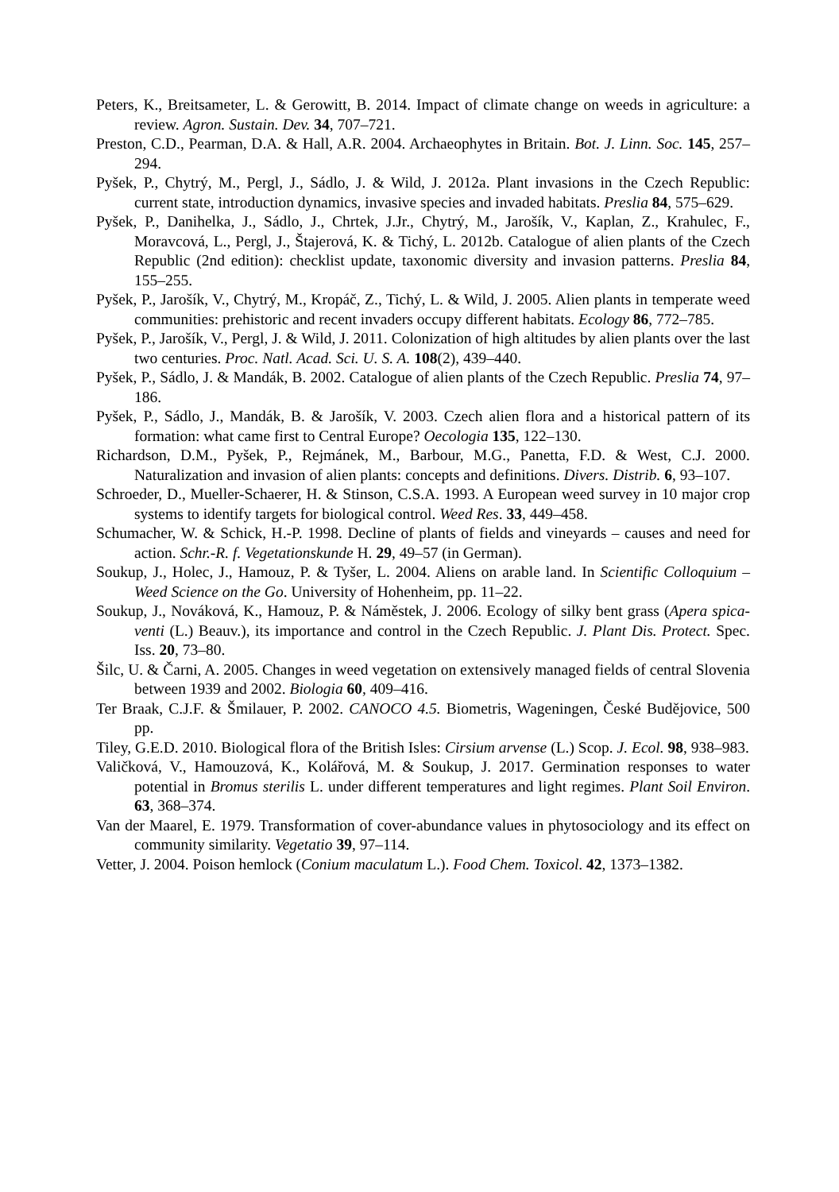Peters, K., Breitsameter, L. & Gerowitt, B. 2014. Impact of climate change on weeds in agriculture: a review. Agron. Sustain. Dev. 34, 707–721.
Preston, C.D., Pearman, D.A. & Hall, A.R. 2004. Archaeophytes in Britain. Bot. J. Linn. Soc. 145, 257–294.
Pyšek, P., Chytrý, M., Pergl, J., Sádlo, J. & Wild, J. 2012a. Plant invasions in the Czech Republic: current state, introduction dynamics, invasive species and invaded habitats. Preslia 84, 575–629.
Pyšek, P., Danihelka, J., Sádlo, J., Chrtek, J.Jr., Chytrý, M., Jarošík, V., Kaplan, Z., Krahulec, F., Moravcová, L., Pergl, J., Štajerová, K. & Tichý, L. 2012b. Catalogue of alien plants of the Czech Republic (2nd edition): checklist update, taxonomic diversity and invasion patterns. Preslia 84, 155–255.
Pyšek, P., Jarošík, V., Chytrý, M., Kropáč, Z., Tichý, L. & Wild, J. 2005. Alien plants in temperate weed communities: prehistoric and recent invaders occupy different habitats. Ecology 86, 772–785.
Pyšek, P., Jarošík, V., Pergl, J. & Wild, J. 2011. Colonization of high altitudes by alien plants over the last two centuries. Proc. Natl. Acad. Sci. U. S. A. 108(2), 439–440.
Pyšek, P., Sádlo, J. & Mandák, B. 2002. Catalogue of alien plants of the Czech Republic. Preslia 74, 97–186.
Pyšek, P., Sádlo, J., Mandák, B. & Jarošík, V. 2003. Czech alien flora and a historical pattern of its formation: what came first to Central Europe? Oecologia 135, 122–130.
Richardson, D.M., Pyšek, P., Rejmánek, M., Barbour, M.G., Panetta, F.D. & West, C.J. 2000. Naturalization and invasion of alien plants: concepts and definitions. Divers. Distrib. 6, 93–107.
Schroeder, D., Mueller-Schaerer, H. & Stinson, C.S.A. 1993. A European weed survey in 10 major crop systems to identify targets for biological control. Weed Res. 33, 449–458.
Schumacher, W. & Schick, H.-P. 1998. Decline of plants of fields and vineyards – causes and need for action. Schr.-R. f. Vegetationskunde H. 29, 49–57 (in German).
Soukup, J., Holec, J., Hamouz, P. & Tyšer, L. 2004. Aliens on arable land. In Scientific Colloquium – Weed Science on the Go. University of Hohenheim, pp. 11–22.
Soukup, J., Nováková, K., Hamouz, P. & Náměstek, J. 2006. Ecology of silky bent grass (Apera spica-venti (L.) Beauv.), its importance and control in the Czech Republic. J. Plant Dis. Protect. Spec. Iss. 20, 73–80.
Šilc, U. & Čarni, A. 2005. Changes in weed vegetation on extensively managed fields of central Slovenia between 1939 and 2002. Biologia 60, 409–416.
Ter Braak, C.J.F. & Šmilauer, P. 2002. CANOCO 4.5. Biometris, Wageningen, České Budějovice, 500 pp.
Tiley, G.E.D. 2010. Biological flora of the British Isles: Cirsium arvense (L.) Scop. J. Ecol. 98, 938–983.
Valičková, V., Hamouzová, K., Kolářová, M. & Soukup, J. 2017. Germination responses to water potential in Bromus sterilis L. under different temperatures and light regimes. Plant Soil Environ. 63, 368–374.
Van der Maarel, E. 1979. Transformation of cover-abundance values in phytosociology and its effect on community similarity. Vegetatio 39, 97–114.
Vetter, J. 2004. Poison hemlock (Conium maculatum L.). Food Chem. Toxicol. 42, 1373–1382.